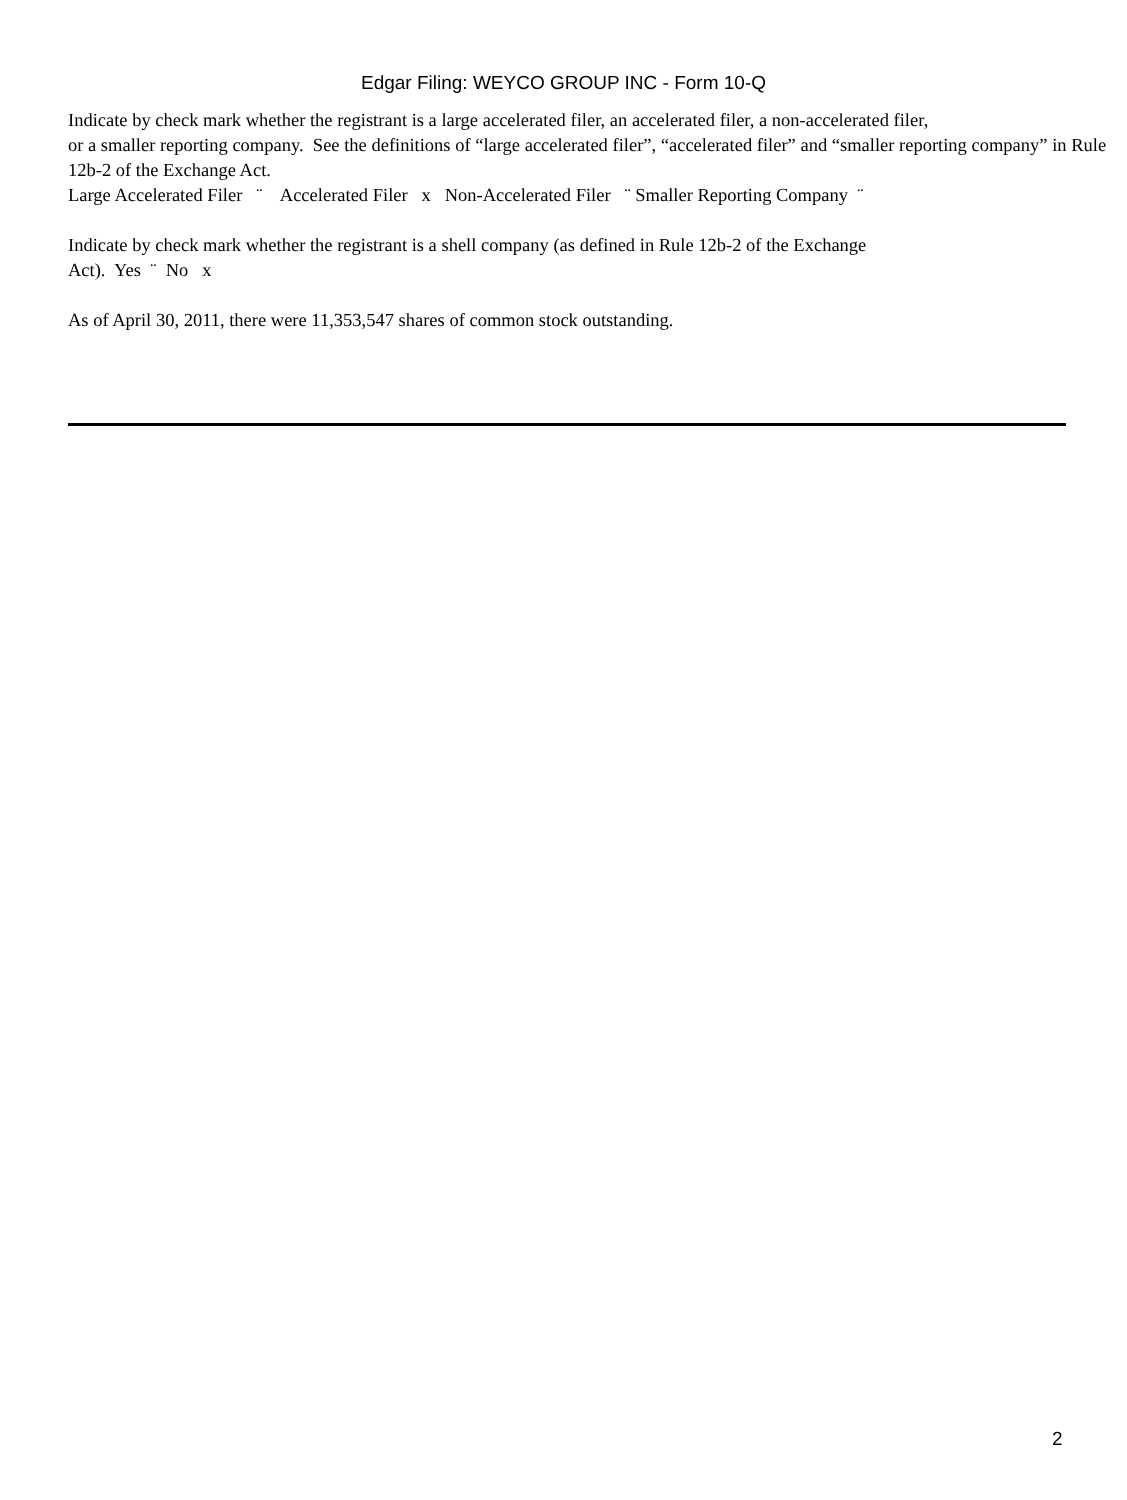Edgar Filing: WEYCO GROUP INC - Form 10-Q
Indicate by check mark whether the registrant is a large accelerated filer, an accelerated filer, a non-accelerated filer,
or a smaller reporting company. See the definitions of “large accelerated filer”, “accelerated filer” and “smaller reporting company” in Rule 12b-2 of the Exchange Act.
Large Accelerated Filer ¨ Accelerated Filer x Non-Accelerated Filer ¨ Smaller Reporting Company ¨
Indicate by check mark whether the registrant is a shell company (as defined in Rule 12b-2 of the Exchange
Act). Yes ¨ No x
As of April 30, 2011, there were 11,353,547 shares of common stock outstanding.
2